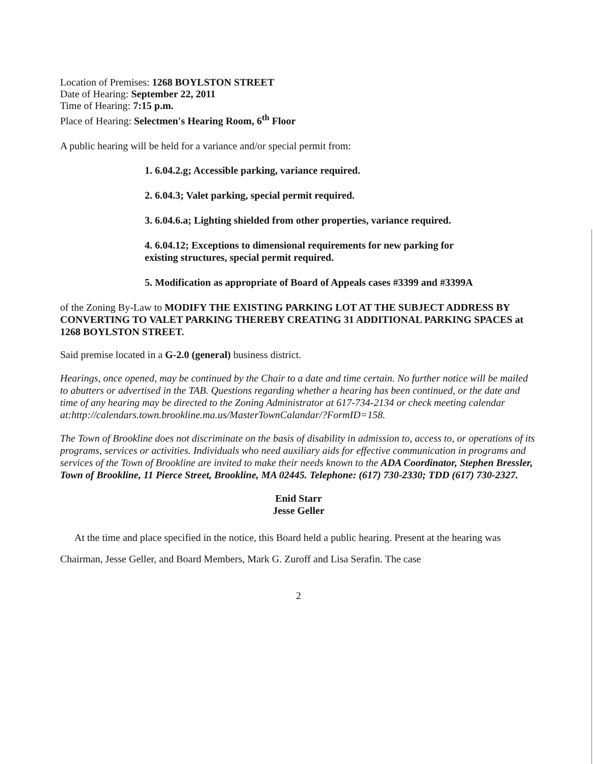Location of Premises: 1268 BOYLSTON STREET
Date of Hearing: September 22, 2011
Time of Hearing: 7:15 p.m.
Place of Hearing: Selectmen's Hearing Room, 6<sup>th</sup> Floor
A public hearing will be held for a variance and/or special permit from:
1. 6.04.2.g; Accessible parking, variance required.
2. 6.04.3; Valet parking, special permit required.
3. 6.04.6.a; Lighting shielded from other properties, variance required.
4. 6.04.12; Exceptions to dimensional requirements for new parking for
existing structures, special permit required.
5. Modification as appropriate of Board of Appeals cases #3399 and #3399A
of the Zoning By-Law to MODIFY THE EXISTING PARKING LOT AT THE SUBJECT ADDRESS BY CONVERTING TO VALET PARKING THEREBY CREATING 31 ADDITIONAL PARKING SPACES at 1268 BOYLSTON STREET.
Said premise located in a G-2.0 (general) business district.
Hearings, once opened, may be continued by the Chair to a date and time certain. No further notice will be mailed to abutters or advertised in the TAB. Questions regarding whether a hearing has been continued, or the date and time of any hearing may be directed to the Zoning Administrator at 617-734-2134 or check meeting calendar
at:http://calendars.town.brookline.ma.us/MasterTownCalandar/?FormID=158.
The Town of Brookline does not discriminate on the basis of disability in admission to, access to, or operations of its programs, services or activities. Individuals who need auxiliary aids for effective communication in programs and services of the Town of Brookline are invited to make their needs known to the ADA Coordinator, Stephen Bressler, Town of Brookline, 11 Pierce Street, Brookline, MA 02445. Telephone: (617) 730-2330; TDD (617) 730-2327.
Enid Starr
Jesse Geller
At the time and place specified in the notice, this Board held a public hearing. Present at the hearing was Chairman, Jesse Geller, and Board Members, Mark G. Zuroff and Lisa Serafin. The case
2